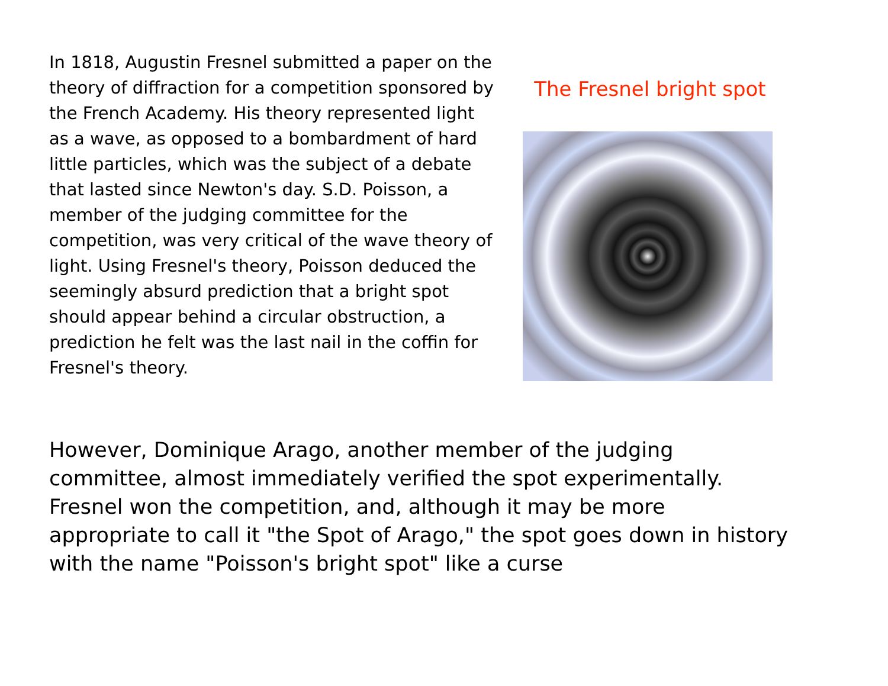In 1818, Augustin Fresnel submitted a paper on the theory of diffraction for a competition sponsored by the French Academy. His theory represented light as a wave, as opposed to a bombardment of hard little particles, which was the subject of a debate that lasted since Newton's day. S.D. Poisson, a member of the judging committee for the competition, was very critical of the wave theory of light. Using Fresnel's theory, Poisson deduced the seemingly absurd prediction that a bright spot should appear behind a circular obstruction, a prediction he felt was the last nail in the coffin for Fresnel's theory.
The Fresnel bright spot
However, Dominique Arago, another member of the judging committee, almost immediately verified the spot experimentally. Fresnel won the competition, and, although it may be more appropriate to call it "the Spot of Arago," the spot goes down in history with the name "Poisson's bright spot" like a curse